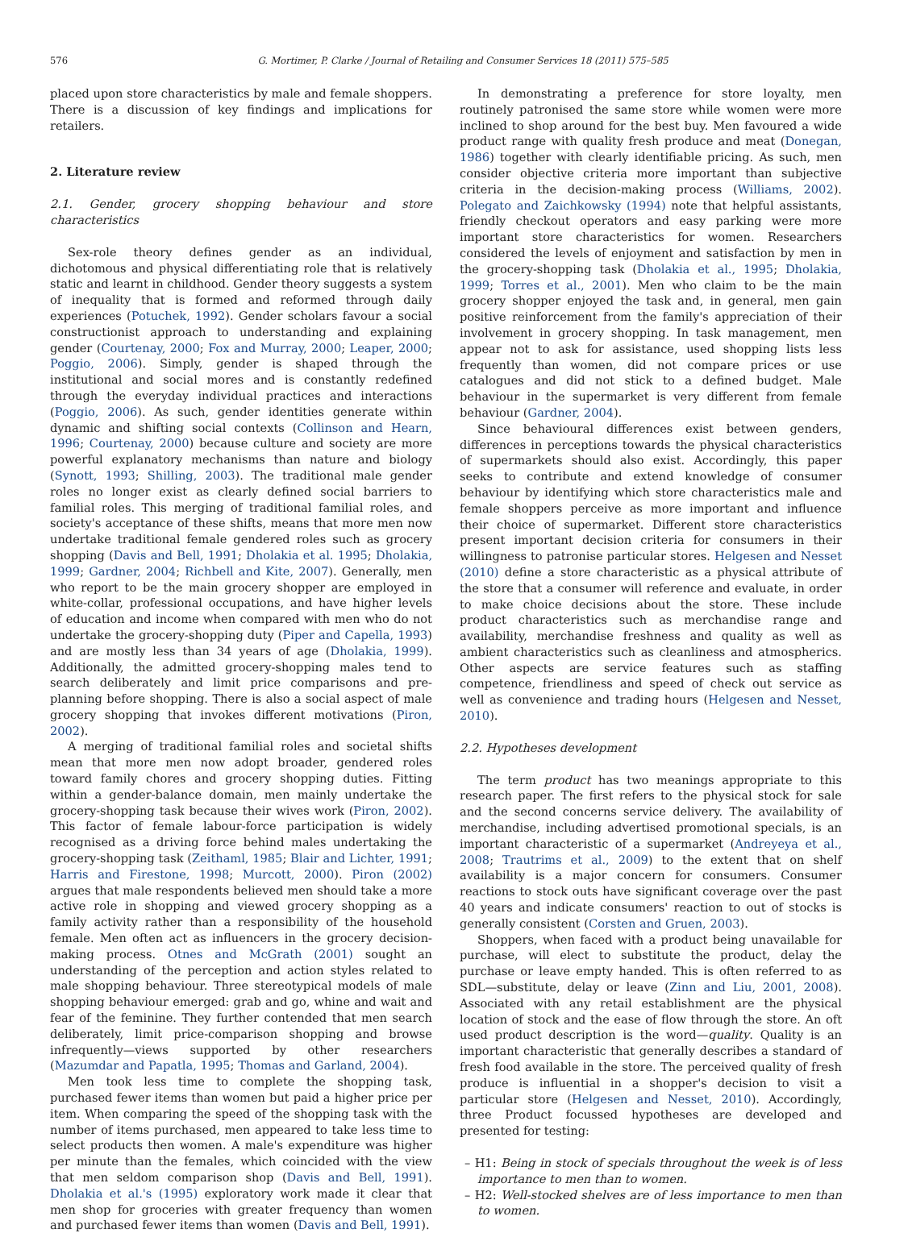576 G. Mortimer, P. Clarke / Journal of Retailing and Consumer Services 18 (2011) 575–585
placed upon store characteristics by male and female shoppers. There is a discussion of key findings and implications for retailers.
2. Literature review
2.1. Gender, grocery shopping behaviour and store characteristics
Sex-role theory defines gender as an individual, dichotomous and physical differentiating role that is relatively static and learnt in childhood. Gender theory suggests a system of inequality that is formed and reformed through daily experiences (Potuchek, 1992). Gender scholars favour a social constructionist approach to understanding and explaining gender (Courtenay, 2000; Fox and Murray, 2000; Leaper, 2000; Poggio, 2006). Simply, gender is shaped through the institutional and social mores and is constantly redefined through the everyday individual practices and interactions (Poggio, 2006). As such, gender identities generate within dynamic and shifting social contexts (Collinson and Hearn, 1996; Courtenay, 2000) because culture and society are more powerful explanatory mechanisms than nature and biology (Synott, 1993; Shilling, 2003). The traditional male gender roles no longer exist as clearly defined social barriers to familial roles. This merging of traditional familial roles, and society's acceptance of these shifts, means that more men now undertake traditional female gendered roles such as grocery shopping (Davis and Bell, 1991; Dholakia et al. 1995; Dholakia, 1999; Gardner, 2004; Richbell and Kite, 2007). Generally, men who report to be the main grocery shopper are employed in white-collar, professional occupations, and have higher levels of education and income when compared with men who do not undertake the grocery-shopping duty (Piper and Capella, 1993) and are mostly less than 34 years of age (Dholakia, 1999). Additionally, the admitted grocery-shopping males tend to search deliberately and limit price comparisons and pre-planning before shopping. There is also a social aspect of male grocery shopping that invokes different motivations (Piron, 2002).
A merging of traditional familial roles and societal shifts mean that more men now adopt broader, gendered roles toward family chores and grocery shopping duties. Fitting within a gender-balance domain, men mainly undertake the grocery-shopping task because their wives work (Piron, 2002). This factor of female labour-force participation is widely recognised as a driving force behind males undertaking the grocery-shopping task (Zeithaml, 1985; Blair and Lichter, 1991; Harris and Firestone, 1998; Murcott, 2000). Piron (2002) argues that male respondents believed men should take a more active role in shopping and viewed grocery shopping as a family activity rather than a responsibility of the household female. Men often act as influencers in the grocery decision-making process. Otnes and McGrath (2001) sought an understanding of the perception and action styles related to male shopping behaviour. Three stereotypical models of male shopping behaviour emerged: grab and go, whine and wait and fear of the feminine. They further contended that men search deliberately, limit price-comparison shopping and browse infrequently—views supported by other researchers (Mazumdar and Papatla, 1995; Thomas and Garland, 2004).
Men took less time to complete the shopping task, purchased fewer items than women but paid a higher price per item. When comparing the speed of the shopping task with the number of items purchased, men appeared to take less time to select products then women. A male's expenditure was higher per minute than the females, which coincided with the view that men seldom comparison shop (Davis and Bell, 1991). Dholakia et al.'s (1995) exploratory work made it clear that men shop for groceries with greater frequency than women and purchased fewer items than women (Davis and Bell, 1991).
In demonstrating a preference for store loyalty, men routinely patronised the same store while women were more inclined to shop around for the best buy. Men favoured a wide product range with quality fresh produce and meat (Donegan, 1986) together with clearly identifiable pricing. As such, men consider objective criteria more important than subjective criteria in the decision-making process (Williams, 2002). Polegato and Zaichkowsky (1994) note that helpful assistants, friendly checkout operators and easy parking were more important store characteristics for women. Researchers considered the levels of enjoyment and satisfaction by men in the grocery-shopping task (Dholakia et al., 1995; Dholakia, 1999; Torres et al., 2001). Men who claim to be the main grocery shopper enjoyed the task and, in general, men gain positive reinforcement from the family's appreciation of their involvement in grocery shopping. In task management, men appear not to ask for assistance, used shopping lists less frequently than women, did not compare prices or use catalogues and did not stick to a defined budget. Male behaviour in the supermarket is very different from female behaviour (Gardner, 2004).
Since behavioural differences exist between genders, differences in perceptions towards the physical characteristics of supermarkets should also exist. Accordingly, this paper seeks to contribute and extend knowledge of consumer behaviour by identifying which store characteristics male and female shoppers perceive as more important and influence their choice of supermarket. Different store characteristics present important decision criteria for consumers in their willingness to patronise particular stores. Helgesen and Nesset (2010) define a store characteristic as a physical attribute of the store that a consumer will reference and evaluate, in order to make choice decisions about the store. These include product characteristics such as merchandise range and availability, merchandise freshness and quality as well as ambient characteristics such as cleanliness and atmospherics. Other aspects are service features such as staffing competence, friendliness and speed of check out service as well as convenience and trading hours (Helgesen and Nesset, 2010).
2.2. Hypotheses development
The term product has two meanings appropriate to this research paper. The first refers to the physical stock for sale and the second concerns service delivery. The availability of merchandise, including advertised promotional specials, is an important characteristic of a supermarket (Andreyeya et al., 2008; Trautrims et al., 2009) to the extent that on shelf availability is a major concern for consumers. Consumer reactions to stock outs have significant coverage over the past 40 years and indicate consumers' reaction to out of stocks is generally consistent (Corsten and Gruen, 2003).
Shoppers, when faced with a product being unavailable for purchase, will elect to substitute the product, delay the purchase or leave empty handed. This is often referred to as SDL—substitute, delay or leave (Zinn and Liu, 2001, 2008). Associated with any retail establishment are the physical location of stock and the ease of flow through the store. An oft used product description is the word—quality. Quality is an important characteristic that generally describes a standard of fresh food available in the store. The perceived quality of fresh produce is influential in a shopper's decision to visit a particular store (Helgesen and Nesset, 2010). Accordingly, three Product focussed hypotheses are developed and presented for testing:
– H1: Being in stock of specials throughout the week is of less importance to men than to women.
– H2: Well-stocked shelves are of less importance to men than to women.